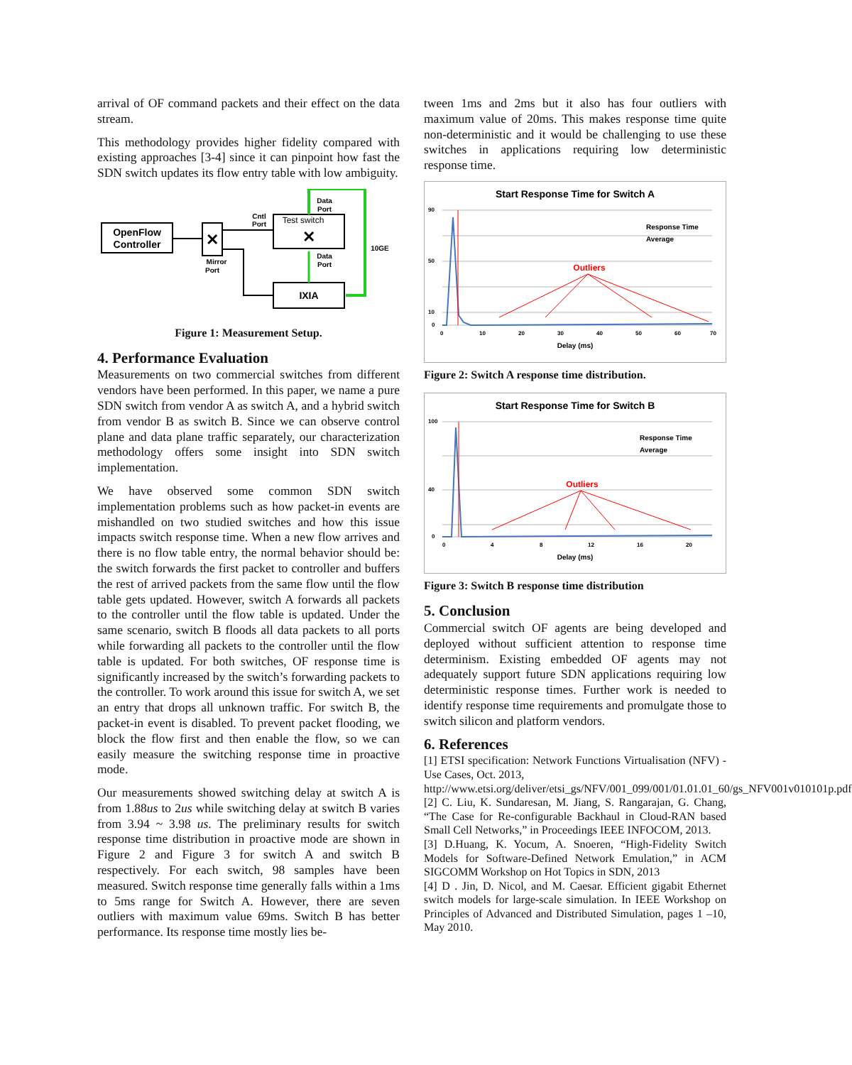arrival of OF command packets and their effect on the data stream.
This methodology provides higher fidelity compared with existing approaches [3-4] since it can pinpoint how fast the SDN switch updates its flow entry table with low ambiguity.
OpenFlow
Controller
✕
Mirror
Port
Cntl
Port
Test switch
✕
IXIA
Data
Port
Data
Port
10GE
Figure 1: Measurement Setup.
4. Performance Evaluation
Measurements on two commercial switches from different vendors have been performed. In this paper, we name a pure SDN switch from vendor A as switch A, and a hybrid switch from vendor B as switch B. Since we can observe control plane and data plane traffic separately, our characterization methodology offers some insight into SDN switch implementation.
We have observed some common SDN switch implementation problems such as how packet-in events are mishandled on two studied switches and how this issue impacts switch response time. When a new flow arrives and there is no flow table entry, the normal behavior should be: the switch forwards the first packet to controller and buffers the rest of arrived packets from the same flow until the flow table gets updated. However, switch A forwards all packets to the controller until the flow table is updated. Under the same scenario, switch B floods all data packets to all ports while forwarding all packets to the controller until the flow table is updated. For both switches, OF response time is significantly increased by the switch’s forwarding packets to the controller. To work around this issue for switch A, we set an entry that drops all unknown traffic. For switch B, the packet-in event is disabled. To prevent packet flooding, we block the flow first and then enable the flow, so we can easily measure the switching response time in proactive mode.
Our measurements showed switching delay at switch A is from 1.88us to 2us while switching delay at switch B varies from 3.94 ~ 3.98 us. The preliminary results for switch response time distribution in proactive mode are shown in Figure 2 and Figure 3 for switch A and switch B respectively. For each switch, 98 samples have been measured. Switch response time generally falls within a 1ms to 5ms range for Switch A. However, there are seven outliers with maximum value 69ms. Switch B has better performance. Its response time mostly lies be-
tween 1ms and 2ms but it also has four outliers with maximum value of 20ms. This makes response time quite non-deterministic and it would be challenging to use these switches in applications requiring low deterministic response time.
Start Response Time for Switch A
90
50
10
0
0
10
20
30
40
50
60
70
Outliers
Response Time
Average
Delay (ms)
Figure 2: Switch A response time distribution.
Start Response Time for Switch B
100
40
0
0
4
8
12
16
20
Outliers
Response Time
Average
Delay (ms)
Figure 3: Switch B response time distribution
5. Conclusion
Commercial switch OF agents are being developed and deployed without sufficient attention to response time determinism. Existing embedded OF agents may not adequately support future SDN applications requiring low deterministic response times. Further work is needed to identify response time requirements and promulgate those to switch silicon and platform vendors.
6. References
[1] ETSI specification: Network Functions Virtualisation (NFV) -Use Cases, Oct. 2013,
http://www.etsi.org/deliver/etsi_gs/NFV/001_099/001/01.01.01_60/gs_NFV001v010101p.pdf
[2] C. Liu, K. Sundaresan, M. Jiang, S. Rangarajan, G. Chang, “The Case for Re-configurable Backhaul in Cloud-RAN based Small Cell Networks,” in Proceedings IEEE INFOCOM, 2013.
[3] D.Huang, K. Yocum, A. Snoeren, “High-Fidelity Switch Models for Software-Defined Network Emulation,” in ACM SIGCOMM Workshop on Hot Topics in SDN, 2013
[4] D . Jin, D. Nicol, and M. Caesar. Efficient gigabit Ethernet switch models for large-scale simulation. In IEEE Workshop on Principles of Advanced and Distributed Simulation, pages 1 –10, May 2010.